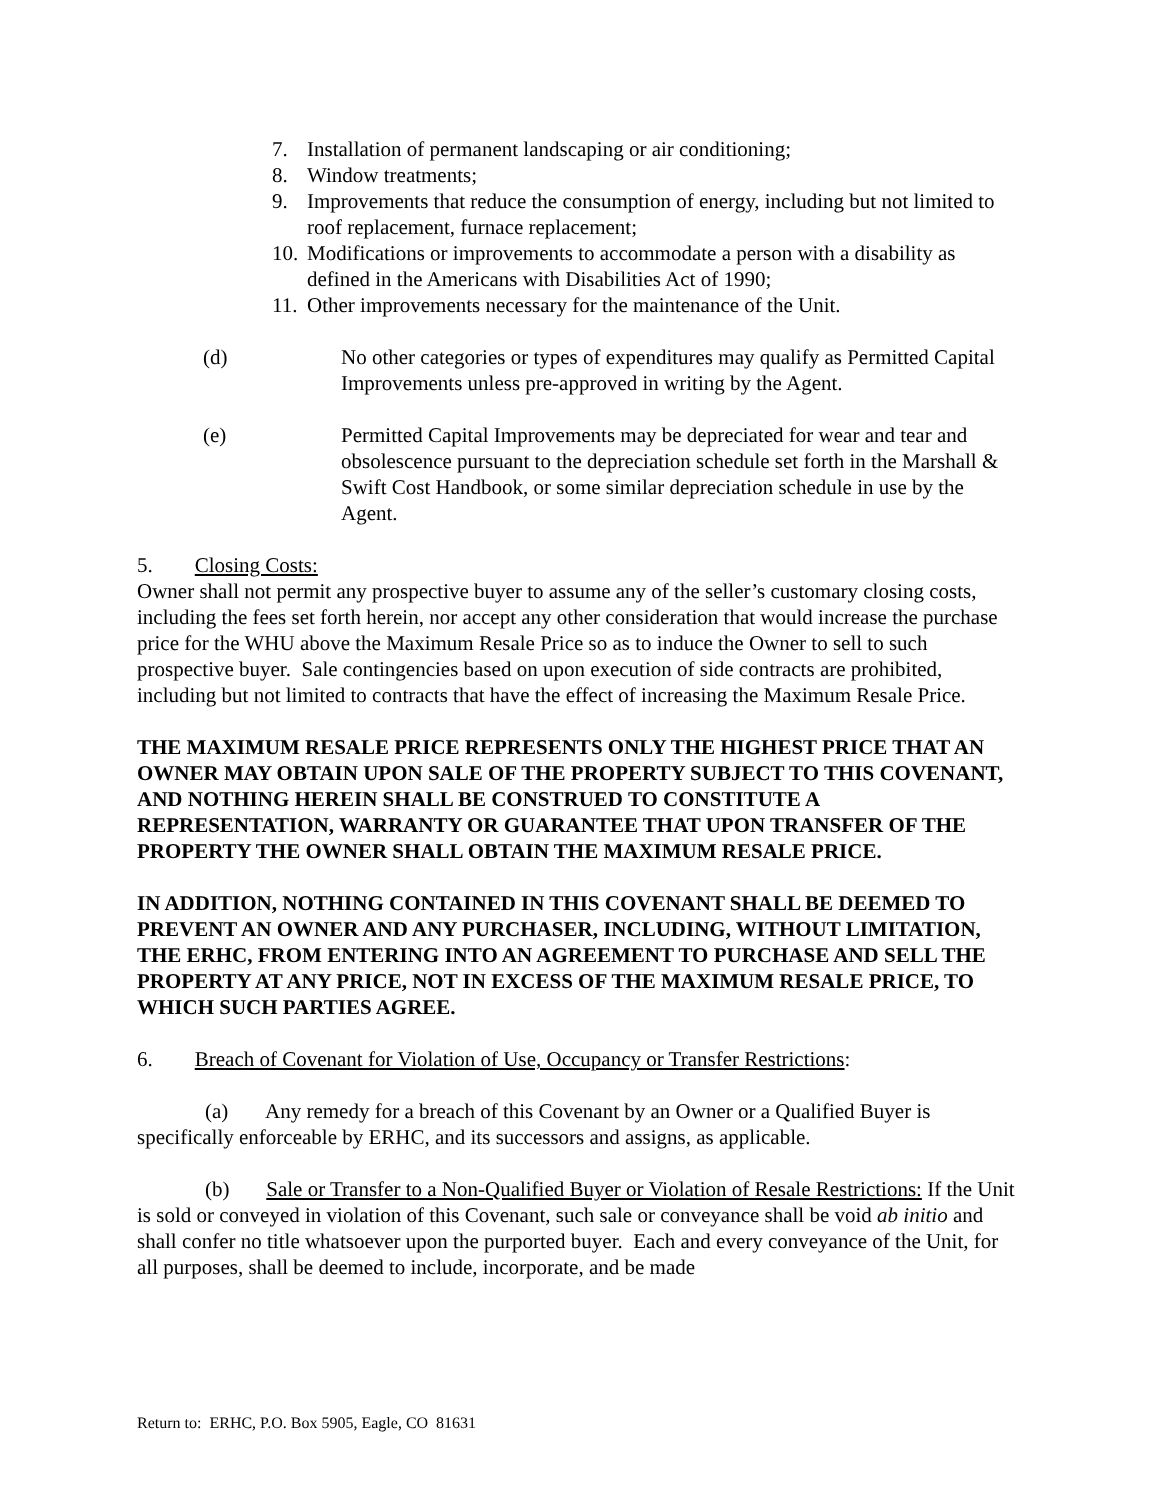7. Installation of permanent landscaping or air conditioning;
8. Window treatments;
9. Improvements that reduce the consumption of energy, including but not limited to roof replacement, furnace replacement;
10. Modifications or improvements to accommodate a person with a disability as defined in the Americans with Disabilities Act of 1990;
11. Other improvements necessary for the maintenance of the Unit.
(d) No other categories or types of expenditures may qualify as Permitted Capital Improvements unless pre-approved in writing by the Agent.
(e) Permitted Capital Improvements may be depreciated for wear and tear and obsolescence pursuant to the depreciation schedule set forth in the Marshall & Swift Cost Handbook, or some similar depreciation schedule in use by the Agent.
5. Closing Costs:
Owner shall not permit any prospective buyer to assume any of the seller’s customary closing costs, including the fees set forth herein, nor accept any other consideration that would increase the purchase price for the WHU above the Maximum Resale Price so as to induce the Owner to sell to such prospective buyer. Sale contingencies based on upon execution of side contracts are prohibited, including but not limited to contracts that have the effect of increasing the Maximum Resale Price.
THE MAXIMUM RESALE PRICE REPRESENTS ONLY THE HIGHEST PRICE THAT AN OWNER MAY OBTAIN UPON SALE OF THE PROPERTY SUBJECT TO THIS COVENANT, AND NOTHING HEREIN SHALL BE CONSTRUED TO CONSTITUTE A REPRESENTATION, WARRANTY OR GUARANTEE THAT UPON TRANSFER OF THE PROPERTY THE OWNER SHALL OBTAIN THE MAXIMUM RESALE PRICE.
IN ADDITION, NOTHING CONTAINED IN THIS COVENANT SHALL BE DEEMED TO PREVENT AN OWNER AND ANY PURCHASER, INCLUDING, WITHOUT LIMITATION, THE ERHC, FROM ENTERING INTO AN AGREEMENT TO PURCHASE AND SELL THE PROPERTY AT ANY PRICE, NOT IN EXCESS OF THE MAXIMUM RESALE PRICE, TO WHICH SUCH PARTIES AGREE.
6. Breach of Covenant for Violation of Use, Occupancy or Transfer Restrictions:
(a) Any remedy for a breach of this Covenant by an Owner or a Qualified Buyer is specifically enforceable by ERHC, and its successors and assigns, as applicable.
(b) Sale or Transfer to a Non-Qualified Buyer or Violation of Resale Restrictions: If the Unit is sold or conveyed in violation of this Covenant, such sale or conveyance shall be void ab initio and shall confer no title whatsoever upon the purported buyer. Each and every conveyance of the Unit, for all purposes, shall be deemed to include, incorporate, and be made
Return to: ERHC, P.O. Box 5905, Eagle, CO 81631